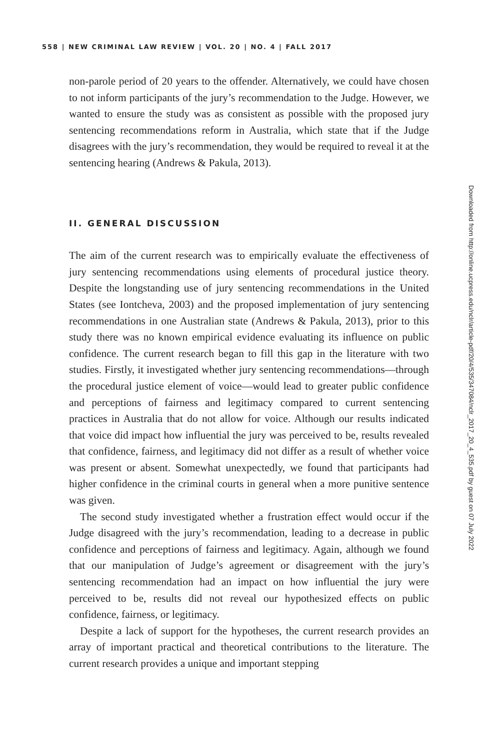558 | NEW CRIMINAL LAW REVIEW | VOL. 20 | NO. 4 | FALL 2017
non-parole period of 20 years to the offender. Alternatively, we could have chosen to not inform participants of the jury’s recommendation to the Judge. However, we wanted to ensure the study was as consistent as possible with the proposed jury sentencing recommendations reform in Australia, which state that if the Judge disagrees with the jury’s recommendation, they would be required to reveal it at the sentencing hearing (Andrews & Pakula, 2013).
II. GENERAL DISCUSSION
The aim of the current research was to empirically evaluate the effectiveness of jury sentencing recommendations using elements of procedural justice theory. Despite the longstanding use of jury sentencing recommendations in the United States (see Iontcheva, 2003) and the proposed implementation of jury sentencing recommendations in one Australian state (Andrews & Pakula, 2013), prior to this study there was no known empirical evidence evaluating its influence on public confidence. The current research began to fill this gap in the literature with two studies. Firstly, it investigated whether jury sentencing recommendations—through the procedural justice element of voice—would lead to greater public confidence and perceptions of fairness and legitimacy compared to current sentencing practices in Australia that do not allow for voice. Although our results indicated that voice did impact how influential the jury was perceived to be, results revealed that confidence, fairness, and legitimacy did not differ as a result of whether voice was present or absent. Somewhat unexpectedly, we found that participants had higher confidence in the criminal courts in general when a more punitive sentence was given.
The second study investigated whether a frustration effect would occur if the Judge disagreed with the jury’s recommendation, leading to a decrease in public confidence and perceptions of fairness and legitimacy. Again, although we found that our manipulation of Judge’s agreement or disagreement with the jury’s sentencing recommendation had an impact on how influential the jury were perceived to be, results did not reveal our hypothesized effects on public confidence, fairness, or legitimacy.
Despite a lack of support for the hypotheses, the current research provides an array of important practical and theoretical contributions to the literature. The current research provides a unique and important stepping
Downloaded from http://online.ucpress.edu/nclr/article-pdf/20/4/535/347084/nclr_2017_20_4_535.pdf by guest on 07 July 2022